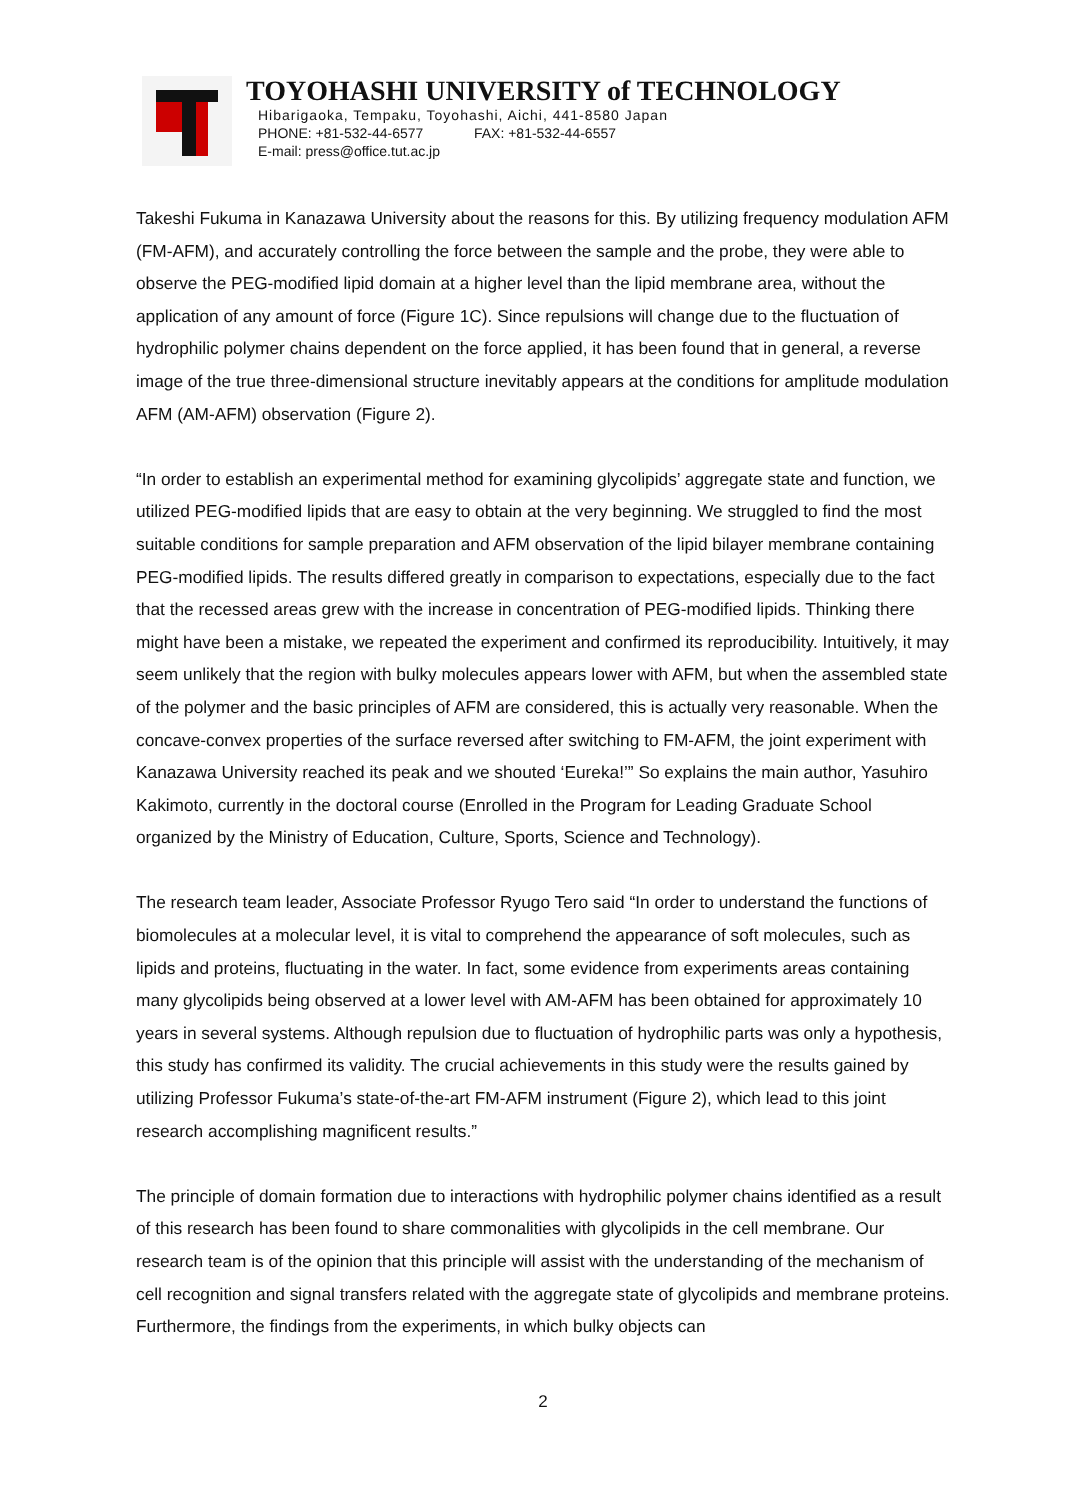TOYOHASHI UNIVERSITY of TECHNOLOGY
Hibarigaoka, Tempaku, Toyohashi, Aichi, 441-8580 Japan
PHONE: +81-532-44-6577 FAX: +81-532-44-6557
E-mail: press@office.tut.ac.jp
Takeshi Fukuma in Kanazawa University about the reasons for this. By utilizing frequency modulation AFM (FM-AFM), and accurately controlling the force between the sample and the probe, they were able to observe the PEG-modified lipid domain at a higher level than the lipid membrane area, without the application of any amount of force (Figure 1C). Since repulsions will change due to the fluctuation of hydrophilic polymer chains dependent on the force applied, it has been found that in general, a reverse image of the true three-dimensional structure inevitably appears at the conditions for amplitude modulation AFM (AM-AFM) observation (Figure 2).
“In order to establish an experimental method for examining glycolipids’ aggregate state and function, we utilized PEG-modified lipids that are easy to obtain at the very beginning. We struggled to find the most suitable conditions for sample preparation and AFM observation of the lipid bilayer membrane containing PEG-modified lipids. The results differed greatly in comparison to expectations, especially due to the fact that the recessed areas grew with the increase in concentration of PEG-modified lipids. Thinking there might have been a mistake, we repeated the experiment and confirmed its reproducibility. Intuitively, it may seem unlikely that the region with bulky molecules appears lower with AFM, but when the assembled state of the polymer and the basic principles of AFM are considered, this is actually very reasonable. When the concave-convex properties of the surface reversed after switching to FM-AFM, the joint experiment with Kanazawa University reached its peak and we shouted ‘Eureka!’” So explains the main author, Yasuhiro Kakimoto, currently in the doctoral course (Enrolled in the Program for Leading Graduate School organized by the Ministry of Education, Culture, Sports, Science and Technology).
The research team leader, Associate Professor Ryugo Tero said “In order to understand the functions of biomolecules at a molecular level, it is vital to comprehend the appearance of soft molecules, such as lipids and proteins, fluctuating in the water. In fact, some evidence from experiments areas containing many glycolipids being observed at a lower level with AM-AFM has been obtained for approximately 10 years in several systems. Although repulsion due to fluctuation of hydrophilic parts was only a hypothesis, this study has confirmed its validity. The crucial achievements in this study were the results gained by utilizing Professor Fukuma’s state-of-the-art FM-AFM instrument (Figure 2), which lead to this joint research accomplishing magnificent results.”
The principle of domain formation due to interactions with hydrophilic polymer chains identified as a result of this research has been found to share commonalities with glycolipids in the cell membrane. Our research team is of the opinion that this principle will assist with the understanding of the mechanism of cell recognition and signal transfers related with the aggregate state of glycolipids and membrane proteins. Furthermore, the findings from the experiments, in which bulky objects can
2